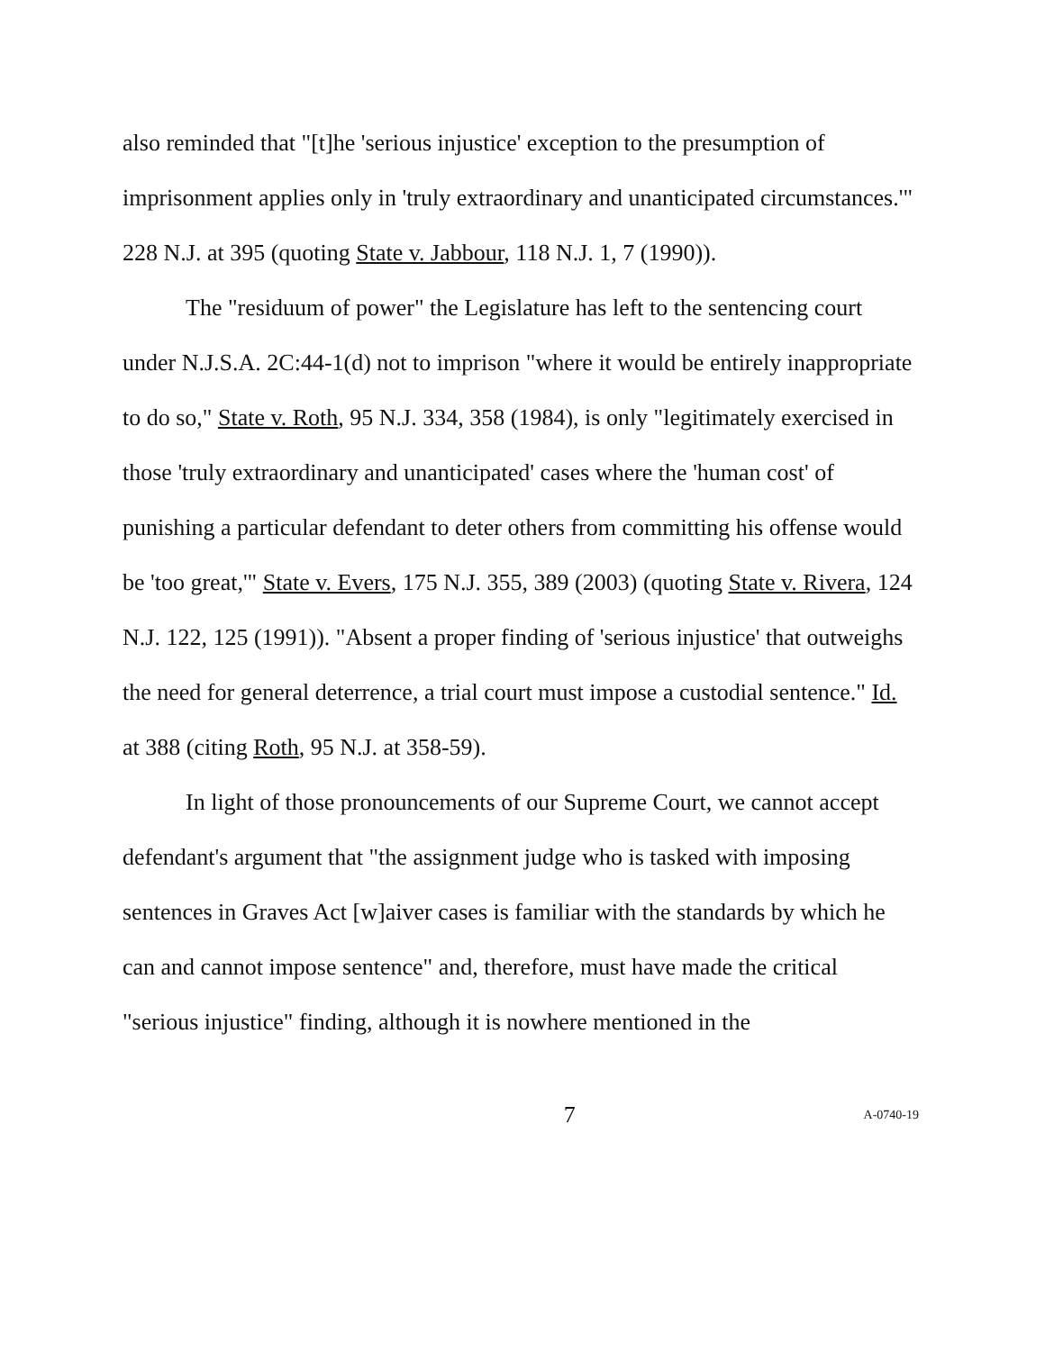also reminded that "[t]he 'serious injustice' exception to the presumption of imprisonment applies only in 'truly extraordinary and unanticipated circumstances.'" 228 N.J. at 395 (quoting State v. Jabbour, 118 N.J. 1, 7 (1990)).
The "residuum of power" the Legislature has left to the sentencing court under N.J.S.A. 2C:44-1(d) not to imprison "where it would be entirely inappropriate to do so," State v. Roth, 95 N.J. 334, 358 (1984), is only "legitimately exercised in those 'truly extraordinary and unanticipated' cases where the 'human cost' of punishing a particular defendant to deter others from committing his offense would be 'too great,'" State v. Evers, 175 N.J. 355, 389 (2003) (quoting State v. Rivera, 124 N.J. 122, 125 (1991)). "Absent a proper finding of 'serious injustice' that outweighs the need for general deterrence, a trial court must impose a custodial sentence." Id. at 388 (citing Roth, 95 N.J. at 358-59).
In light of those pronouncements of our Supreme Court, we cannot accept defendant's argument that "the assignment judge who is tasked with imposing sentences in Graves Act [w]aiver cases is familiar with the standards by which he can and cannot impose sentence" and, therefore, must have made the critical "serious injustice" finding, although it is nowhere mentioned in the
7 A-0740-19